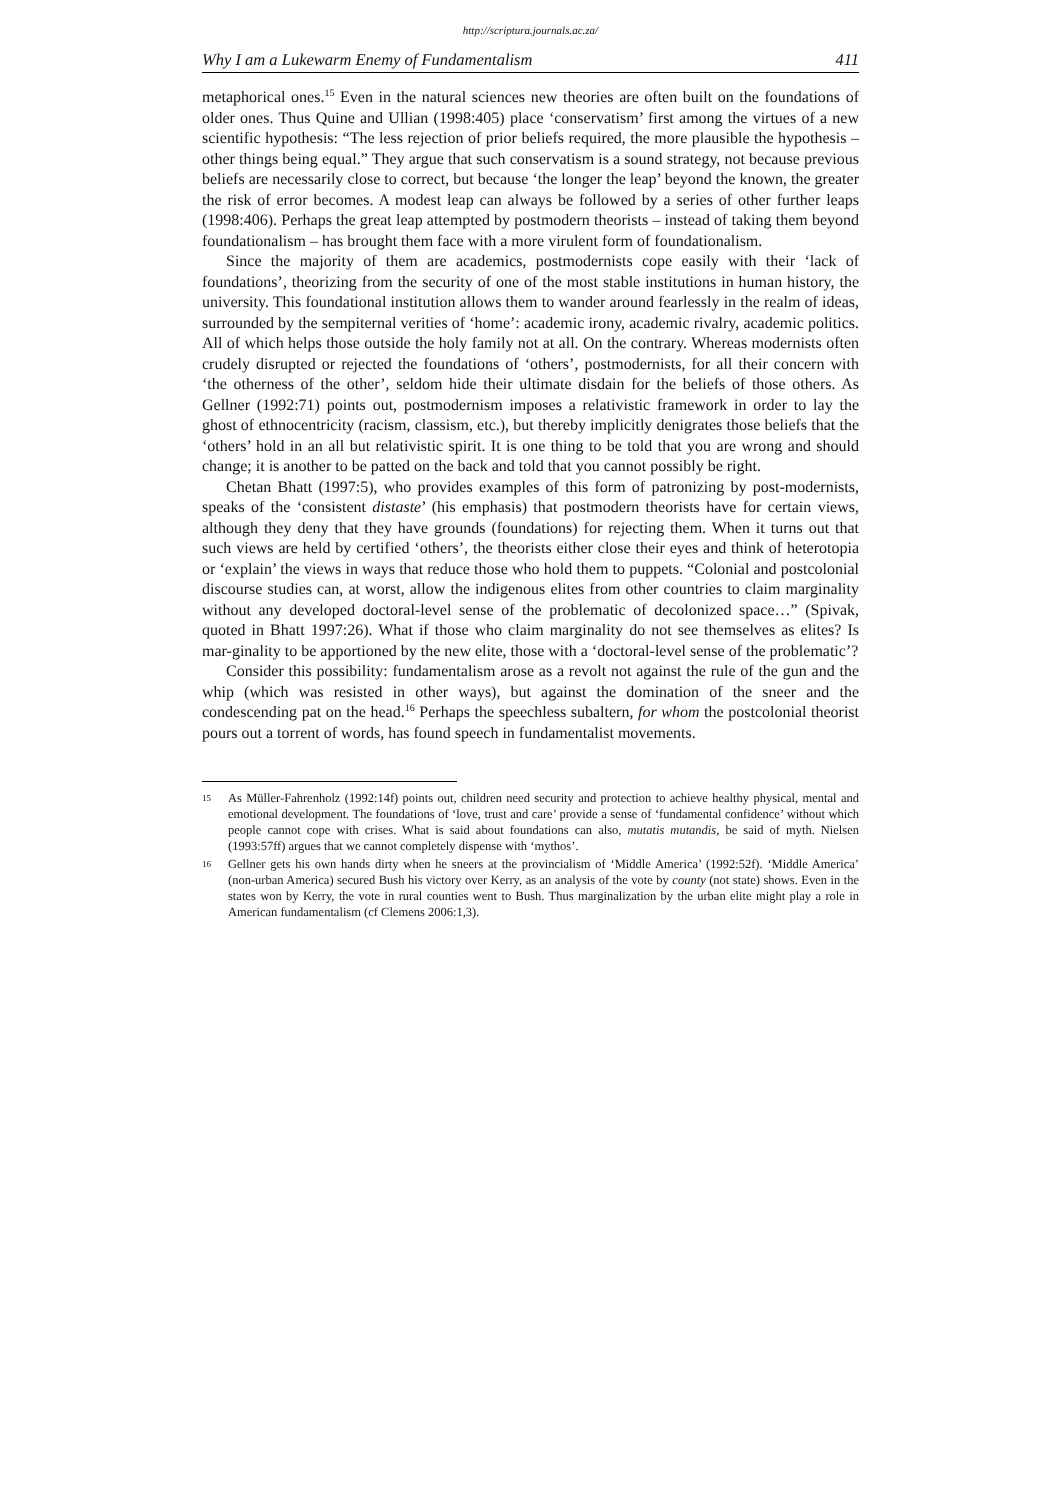http://scriptura.journals.ac.za/
Why I am a Lukewarm Enemy of Fundamentalism 411
metaphorical ones.<sup>15</sup> Even in the natural sciences new theories are often built on the foundations of older ones. Thus Quine and Ullian (1998:405) place ‘conservatism’ first among the virtues of a new scientific hypothesis: “The less rejection of prior beliefs required, the more plausible the hypothesis – other things being equal.” They argue that such conservatism is a sound strategy, not because previous beliefs are necessarily close to correct, but because ‘the longer the leap’ beyond the known, the greater the risk of error becomes. A modest leap can always be followed by a series of other further leaps (1998:406). Perhaps the great leap attempted by postmodern theorists – instead of taking them beyond foundationalism – has brought them face with a more virulent form of foundationalism.
Since the majority of them are academics, postmodernists cope easily with their ‘lack of foundations’, theorizing from the security of one of the most stable institutions in human history, the university. This foundational institution allows them to wander around fearlessly in the realm of ideas, surrounded by the sempiternal verities of ‘home’: academic irony, academic rivalry, academic politics. All of which helps those outside the holy family not at all. On the contrary. Whereas modernists often crudely disrupted or rejected the foundations of ‘others’, postmodernists, for all their concern with ‘the otherness of the other’, seldom hide their ultimate disdain for the beliefs of those others. As Gellner (1992:71) points out, postmodernism imposes a relativistic framework in order to lay the ghost of ethnocentricity (racism, classism, etc.), but thereby implicitly denigrates those beliefs that the ‘others’ hold in an all but relativistic spirit. It is one thing to be told that you are wrong and should change; it is another to be patted on the back and told that you cannot possibly be right.
Chetan Bhatt (1997:5), who provides examples of this form of patronizing by post-modernists, speaks of the ‘consistent distaste’ (his emphasis) that postmodern theorists have for certain views, although they deny that they have grounds (foundations) for rejecting them. When it turns out that such views are held by certified ‘others’, the theorists either close their eyes and think of heterotopia or ‘explain’ the views in ways that reduce those who hold them to puppets. “Colonial and postcolonial discourse studies can, at worst, allow the indigenous elites from other countries to claim marginality without any developed doctoral-level sense of the problematic of decolonized space…” (Spivak, quoted in Bhatt 1997:26). What if those who claim marginality do not see themselves as elites? Is mar-ginality to be apportioned by the new elite, those with a ‘doctoral-level sense of the problematic’?
Consider this possibility: fundamentalism arose as a revolt not against the rule of the gun and the whip (which was resisted in other ways), but against the domination of the sneer and the condescending pat on the head.<sup>16</sup> Perhaps the speechless subaltern, for whom the postcolonial theorist pours out a torrent of words, has found speech in fundamentalist movements.
15
As Müller-Fahrenholz (1992:14f) points out, children need security and protection to achieve healthy physical, mental and emotional development. The foundations of ‘love, trust and care’ provide a sense of ‘fundamental confidence’ without which people cannot cope with crises. What is said about foundations can also, mutatis mutandis, be said of myth. Nielsen (1993:57ff) argues that we cannot completely dispense with ‘mythos’.
16
Gellner gets his own hands dirty when he sneers at the provincialism of ‘Middle America’ (1992:52f). ‘Middle America’ (non-urban America) secured Bush his victory over Kerry, as an analysis of the vote by county (not state) shows. Even in the states won by Kerry, the vote in rural counties went to Bush. Thus marginalization by the urban elite might play a role in American fundamentalism (cf Clemens 2006:1,3).